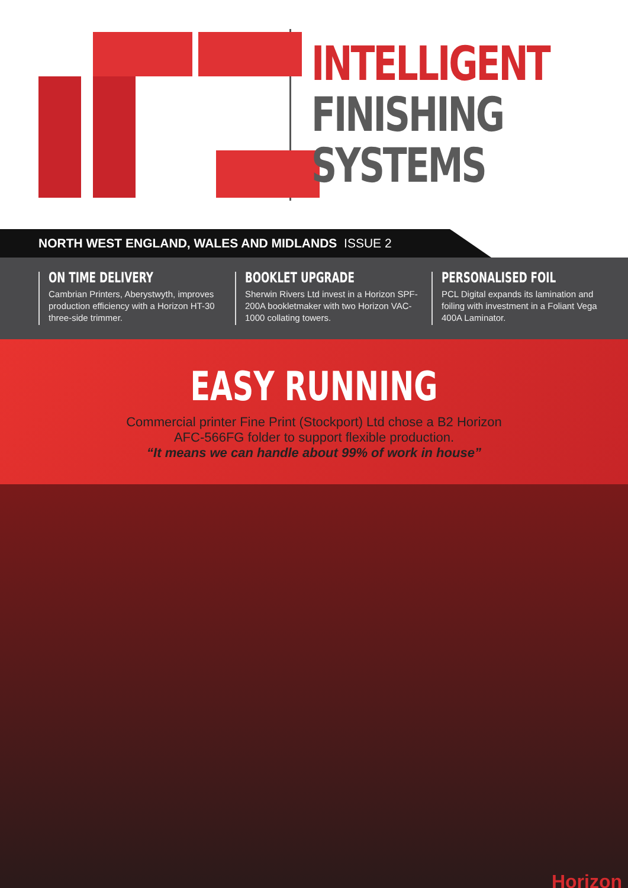INTELLIGENT
FINISHING
SYSTEMS
NORTH WEST ENGLAND, WALES AND MIDLANDS ISSUE 2
ON TIME DELIVERY
Cambrian Printers, Aberystwyth, improves production efficiency with a Horizon HT-30 three-side trimmer.
BOOKLET UPGRADE
Sherwin Rivers Ltd invest in a Horizon SPF-200A bookletmaker with two Horizon VAC-1000 collating towers.
PERSONALISED FOIL
PCL Digital expands its lamination and foiling with investment in a Foliant Vega 400A Laminator.
EASY RUNNING
Commercial printer Fine Print (Stockport) Ltd chose a B2 Horizon
AFC-566FG folder to support flexible production.
“It means we can handle about 99% of work in house”
Horizon